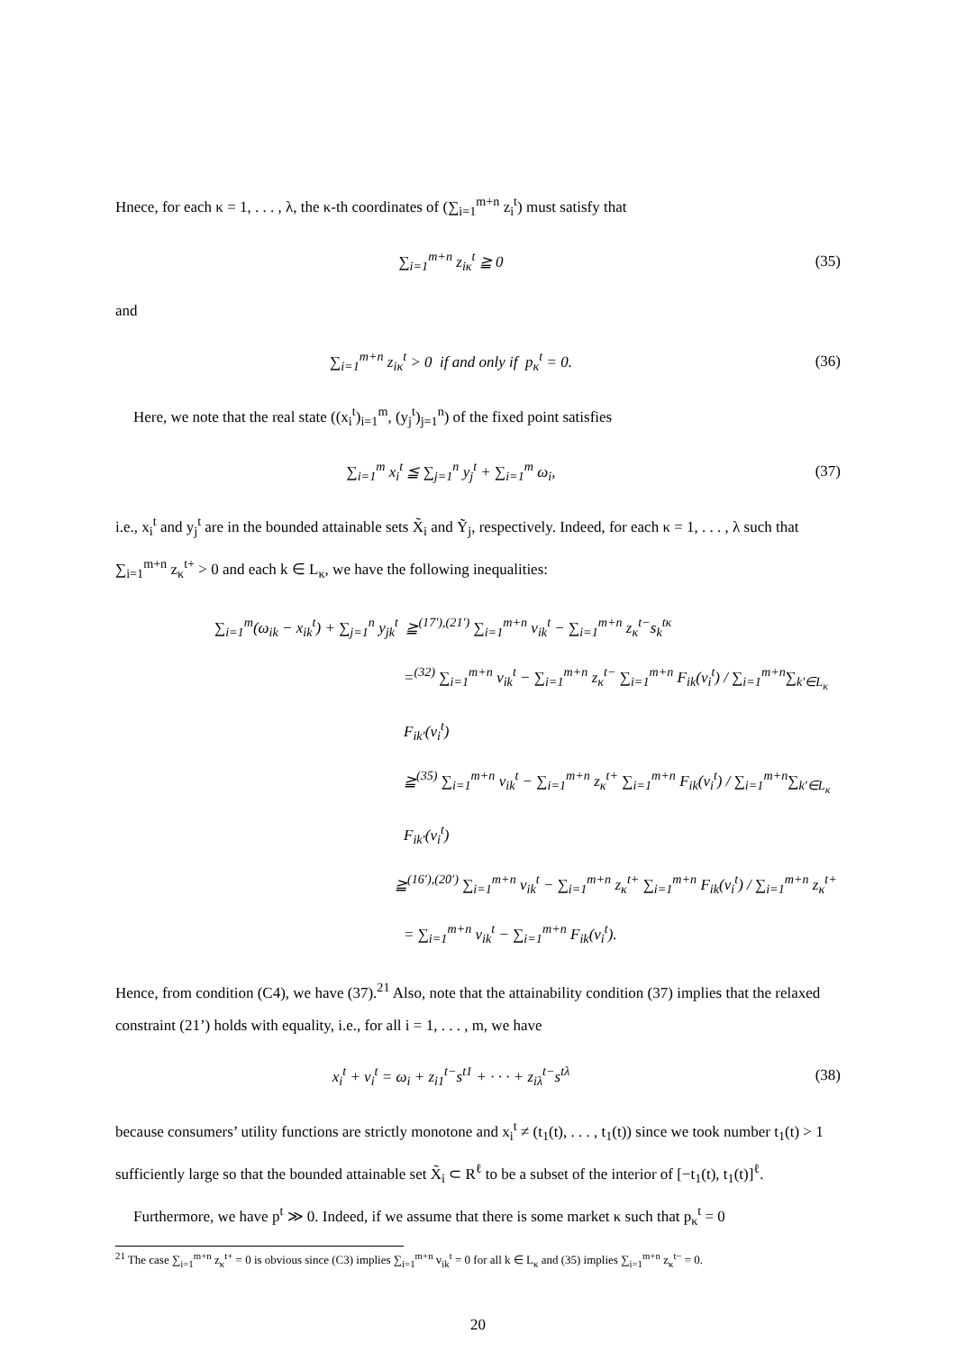Hnece, for each κ = 1, . . . , λ, the κ-th coordinates of (∑<sub>i=1</sub><sup>m+n</sup> z<sub>i</sub><sup>t</sup>) must satisfy that
∑<sub>i=1</sub><sup>m+n</sup> z<sub>iκ</sub><sup>t</sup> ≧ 0 (35)
and
∑<sub>i=1</sub><sup>m+n</sup> z<sub>iκ</sub><sup>t</sup> > 0 if and only if p<sub>κ</sub><sup>t</sup> = 0. (36)
Here, we note that the real state ((x<sub>i</sub><sup>t</sup>)<sub>i=1</sub><sup>m</sup>, (y<sub>j</sub><sup>t</sup>)<sub>j=1</sub><sup>n</sup>) of the fixed point satisfies
∑<sub>i=1</sub><sup>m</sup> x<sub>i</sub><sup>t</sup> ≦ ∑<sub>j=1</sub><sup>n</sup> y<sub>j</sub><sup>t</sup> + ∑<sub>i=1</sub><sup>m</sup> ω<sub>i</sub>, (37)
i.e., x<sub>i</sub><sup>t</sup> and y<sub>j</sub><sup>t</sup> are in the bounded attainable sets X̃<sub>i</sub> and Ỹ<sub>j</sub>, respectively. Indeed, for each κ = 1, . . . , λ such that ∑<sub>i=1</sub><sup>m+n</sup> z<sub>κ</sub><sup>t+</sup> > 0 and each k ∈ L<sub>κ</sub>, we have the following inequalities:
∑<sub>i=1</sub><sup>m</sup>(ω<sub>ik</sub> − x<sub>ik</sub><sup>t</sup>) + ∑<sub>j=1</sub><sup>n</sup> y<sub>jk</sub><sup>t</sup> ≧<sup>(17′),(21′)</sup> ∑<sub>i=1</sub><sup>m+n</sup> v<sub>ik</sub><sup>t</sup> − ∑<sub>i=1</sub><sup>m+n</sup> z<sub>κ</sub><sup>t−</sup>s<sub>k</sub><sup>tκ</sup>
=<sup>(32)</sup> ∑<sub>i=1</sub><sup>m+n</sup> v<sub>ik</sub><sup>t</sup> − ∑<sub>i=1</sub><sup>m+n</sup> z<sub>κ</sub><sup>t−</sup> ∑<sub>i=1</sub><sup>m+n</sup> F<sub>ik</sub>(v<sub>i</sub><sup>t</sup>) / ∑<sub>i=1</sub><sup>m+n</sup>∑<sub>k′∈L<sub>κ</sub></sub> F<sub>ik′</sub>(v<sub>i</sub><sup>t</sup>)
≧<sup>(35)</sup> ∑<sub>i=1</sub><sup>m+n</sup> v<sub>ik</sub><sup>t</sup> − ∑<sub>i=1</sub><sup>m+n</sup> z<sub>κ</sub><sup>t+</sup> ∑<sub>i=1</sub><sup>m+n</sup> F<sub>ik</sub>(v<sub>i</sub><sup>t</sup>) / ∑<sub>i=1</sub><sup>m+n</sup>∑<sub>k′∈L<sub>κ</sub></sub> F<sub>ik′</sub>(v<sub>i</sub><sup>t</sup>)
≧<sup>(16′),(20′)</sup> ∑<sub>i=1</sub><sup>m+n</sup> v<sub>ik</sub><sup>t</sup> − ∑<sub>i=1</sub><sup>m+n</sup> z<sub>κ</sub><sup>t+</sup> ∑<sub>i=1</sub><sup>m+n</sup> F<sub>ik</sub>(v<sub>i</sub><sup>t</sup>) / ∑<sub>i=1</sub><sup>m+n</sup> z<sub>κ</sub><sup>t+</sup>
= ∑<sub>i=1</sub><sup>m+n</sup> v<sub>ik</sub><sup>t</sup> − ∑<sub>i=1</sub><sup>m+n</sup> F<sub>ik</sub>(v<sub>i</sub><sup>t</sup>).
Hence, from condition (C4), we have (37).<sup>21</sup> Also, note that the attainability condition (37) implies that the relaxed constraint (21’) holds with equality, i.e., for all i = 1, . . . , m, we have
x<sub>i</sub><sup>t</sup> + v<sub>i</sub><sup>t</sup> = ω<sub>i</sub> + z<sub>i1</sub><sup>t−</sup>s<sup>t1</sup> + · · · + z<sub>iλ</sub><sup>t−</sup>s<sup>tλ</sup> (38)
because consumers’ utility functions are strictly monotone and x<sub>i</sub><sup>t</sup> ≠ (t<sub>1</sub>(t), . . . , t<sub>1</sub>(t)) since we took number t<sub>1</sub>(t) > 1 sufficiently large so that the bounded attainable set X̃<sub>i</sub> ⊂ R<sup>ℓ</sup> to be a subset of the interior of [−t<sub>1</sub>(t), t<sub>1</sub>(t)]<sup>ℓ</sup>.
Furthermore, we have p<sup>t</sup> ≫ 0. Indeed, if we assume that there is some market κ such that p<sub>κ</sub><sup>t</sup> = 0
<sup>21</sup> The case ∑<sub>i=1</sub><sup>m+n</sup> z<sub>κ</sub><sup>t+</sup> = 0 is obvious since (C3) implies ∑<sub>i=1</sub><sup>m+n</sup> v<sub>ik</sub><sup>t</sup> = 0 for all k ∈ L<sub>κ</sub> and (35) implies ∑<sub>i=1</sub><sup>m+n</sup> z<sub>κ</sub><sup>t−</sup> = 0.
20